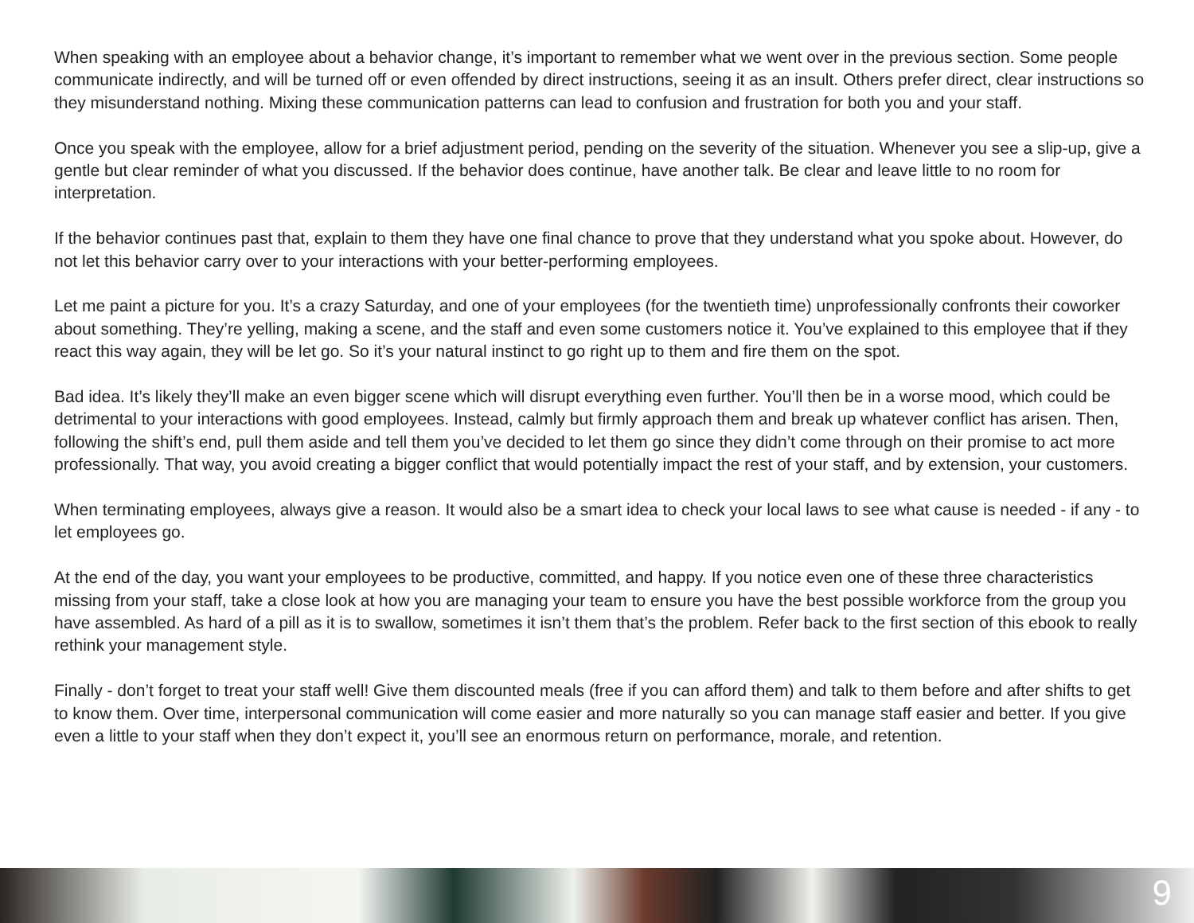When speaking with an employee about a behavior change, it’s important to remember what we went over in the previous section. Some people communicate indirectly, and will be turned off or even offended by direct instructions, seeing it as an insult. Others prefer direct, clear instructions so they misunderstand nothing. Mixing these communication patterns can lead to confusion and frustration for both you and your staff.
Once you speak with the employee, allow for a brief adjustment period, pending on the severity of the situation. Whenever you see a slip-up, give a gentle but clear reminder of what you discussed. If the behavior does continue, have another talk. Be clear and leave little to no room for interpretation.
If the behavior continues past that, explain to them they have one final chance to prove that they understand what you spoke about. However, do not let this behavior carry over to your interactions with your better-performing employees.
Let me paint a picture for you. It’s a crazy Saturday, and one of your employees (for the twentieth time) unprofessionally confronts their coworker about something. They’re yelling, making a scene, and the staff and even some customers notice it. You’ve explained to this employee that if they react this way again, they will be let go. So it’s your natural instinct to go right up to them and fire them on the spot.
Bad idea. It’s likely they’ll make an even bigger scene which will disrupt everything even further. You’ll then be in a worse mood, which could be detrimental to your interactions with good employees. Instead, calmly but firmly approach them and break up whatever conflict has arisen. Then, following the shift’s end, pull them aside and tell them you’ve decided to let them go since they didn’t come through on their promise to act more professionally. That way, you avoid creating a bigger conflict that would potentially impact the rest of your staff, and by extension, your customers.
When terminating employees, always give a reason. It would also be a smart idea to check your local laws to see what cause is needed - if any - to let employees go.
At the end of the day, you want your employees to be productive, committed, and happy. If you notice even one of these three characteristics missing from your staff, take a close look at how you are managing your team to ensure you have the best possible workforce from the group you have assembled. As hard of a pill as it is to swallow, sometimes it isn’t them that’s the problem. Refer back to the first section of this ebook to really rethink your management style.
Finally - don’t forget to treat your staff well! Give them discounted meals (free if you can afford them) and talk to them before and after shifts to get to know them. Over time, interpersonal communication will come easier and more naturally so you can manage staff easier and better. If you give even a little to your staff when they don’t expect it, you’ll see an enormous return on performance, morale, and retention.
9